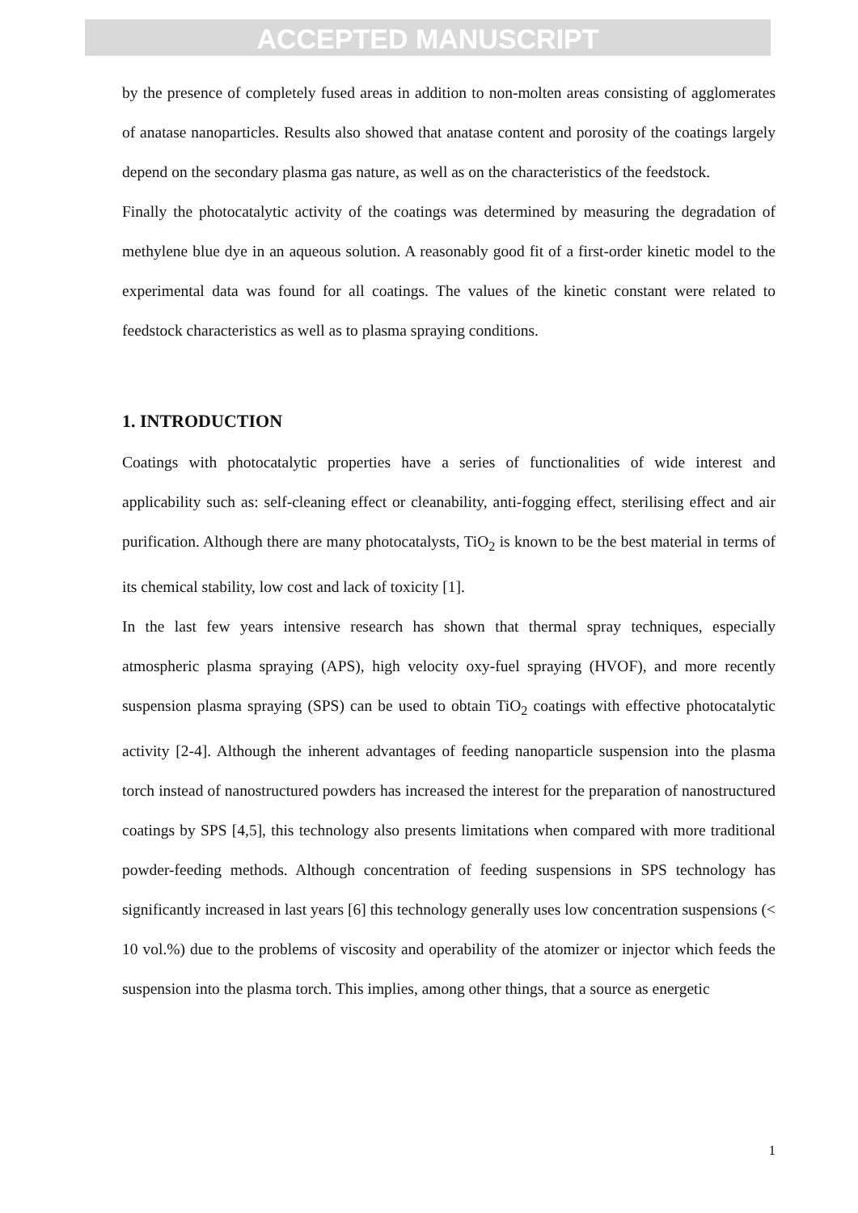ACCEPTED MANUSCRIPT
by the presence of completely fused areas in addition to non-molten areas consisting of agglomerates of anatase nanoparticles. Results also showed that anatase content and porosity of the coatings largely depend on the secondary plasma gas nature, as well as on the characteristics of the feedstock.
Finally the photocatalytic activity of the coatings was determined by measuring the degradation of methylene blue dye in an aqueous solution. A reasonably good fit of a first-order kinetic model to the experimental data was found for all coatings. The values of the kinetic constant were related to feedstock characteristics as well as to plasma spraying conditions.
1. INTRODUCTION
Coatings with photocatalytic properties have a series of functionalities of wide interest and applicability such as: self-cleaning effect or cleanability, anti-fogging effect, sterilising effect and air purification. Although there are many photocatalysts, TiO<sub>2</sub> is known to be the best material in terms of its chemical stability, low cost and lack of toxicity [1].
In the last few years intensive research has shown that thermal spray techniques, especially atmospheric plasma spraying (APS), high velocity oxy-fuel spraying (HVOF), and more recently suspension plasma spraying (SPS) can be used to obtain TiO<sub>2</sub> coatings with effective photocatalytic activity [2-4]. Although the inherent advantages of feeding nanoparticle suspension into the plasma torch instead of nanostructured powders has increased the interest for the preparation of nanostructured coatings by SPS [4,5], this technology also presents limitations when compared with more traditional powder-feeding methods. Although concentration of feeding suspensions in SPS technology has significantly increased in last years [6] this technology generally uses low concentration suspensions (< 10 vol.%) due to the problems of viscosity and operability of the atomizer or injector which feeds the suspension into the plasma torch. This implies, among other things, that a source as energetic
1